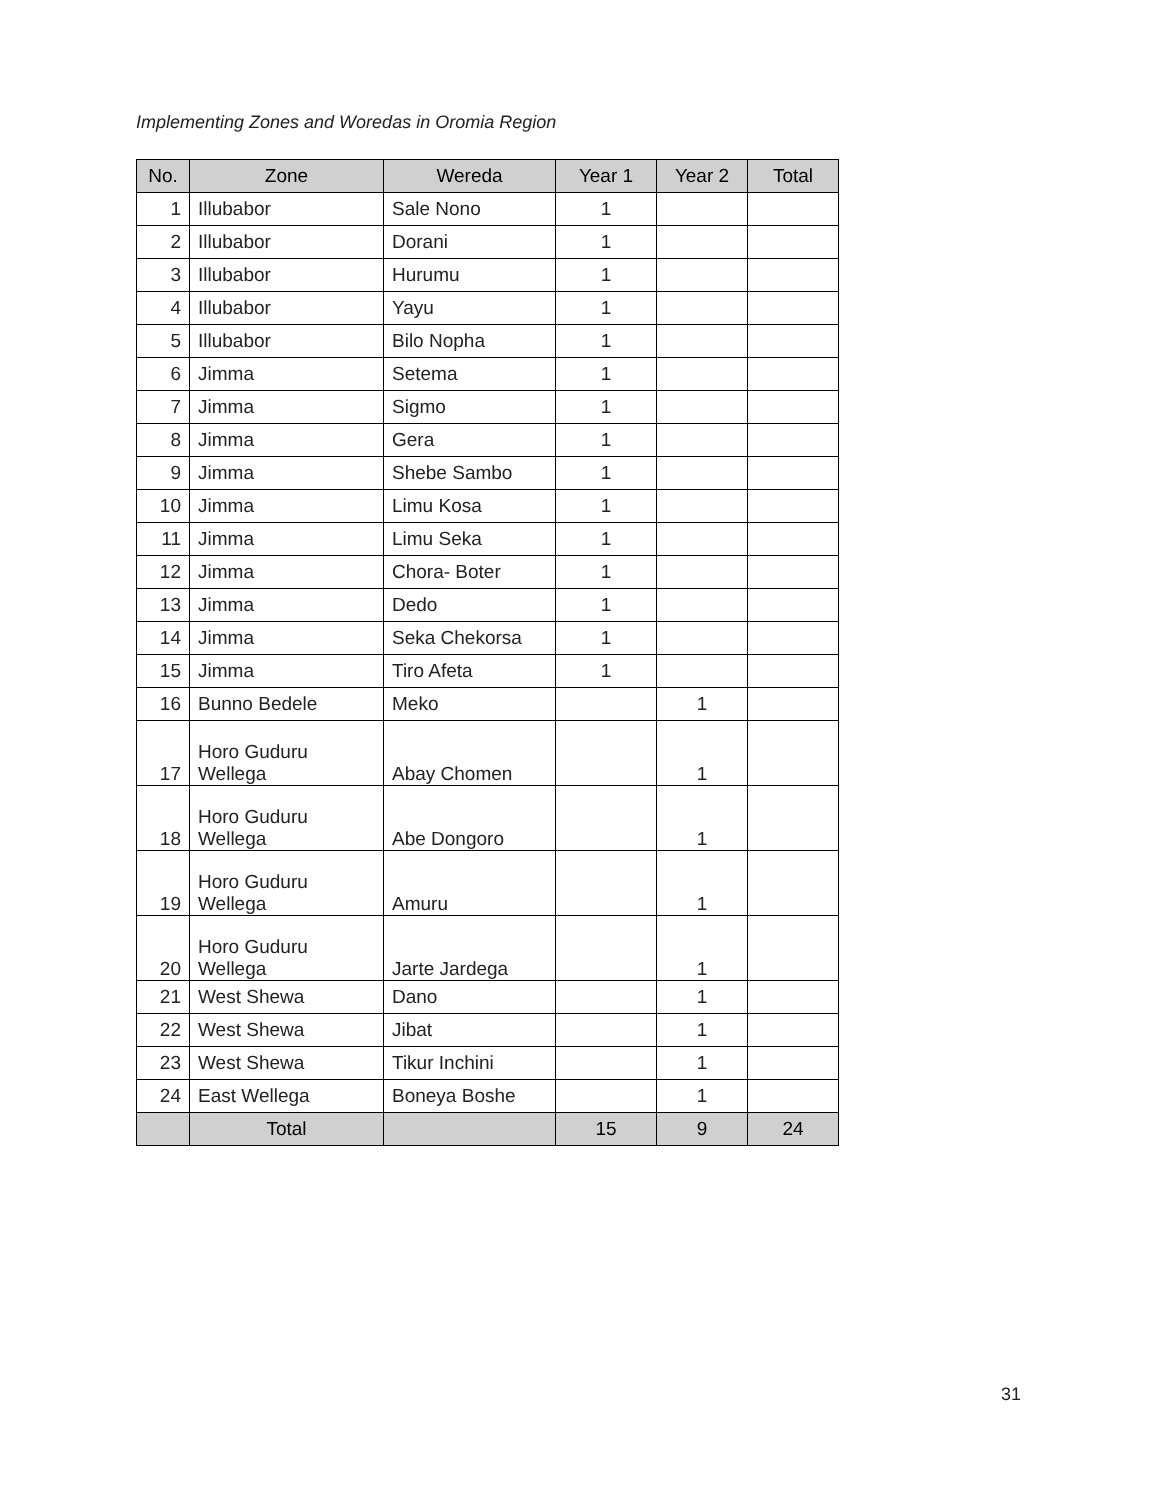Implementing Zones and Woredas in Oromia Region
| No. | Zone | Wereda | Year 1 | Year 2 | Total |
| --- | --- | --- | --- | --- | --- |
| 1 | Illubabor | Sale Nono | 1 | | |
| 2 | Illubabor | Dorani | 1 | | |
| 3 | Illubabor | Hurumu | 1 | | |
| 4 | Illubabor | Yayu | 1 | | |
| 5 | Illubabor | Bilo Nopha | 1 | | |
| 6 | Jimma | Setema | 1 | | |
| 7 | Jimma | Sigmo | 1 | | |
| 8 | Jimma | Gera | 1 | | |
| 9 | Jimma | Shebe Sambo | 1 | | |
| 10 | Jimma | Limu Kosa | 1 | | |
| 11 | Jimma | Limu Seka | 1 | | |
| 12 | Jimma | Chora- Boter | 1 | | |
| 13 | Jimma | Dedo | 1 | | |
| 14 | Jimma | Seka Chekorsa | 1 | | |
| 15 | Jimma | Tiro Afeta | 1 | | |
| 16 | Bunno Bedele | Meko | | 1 | |
| 17 | Horo Guduru Wellega | Abay Chomen | | 1 | |
| 18 | Horo Guduru Wellega | Abe Dongoro | | 1 | |
| 19 | Horo Guduru Wellega | Amuru | | 1 | |
| 20 | Horo Guduru Wellega | Jarte Jardega | | 1 | |
| 21 | West Shewa | Dano | | 1 | |
| 22 | West Shewa | Jibat | | 1 | |
| 23 | West Shewa | Tikur Inchini | | 1 | |
| 24 | East Wellega | Boneya Boshe | | 1 | |
| | Total | | 15 | 9 | 24 |
31